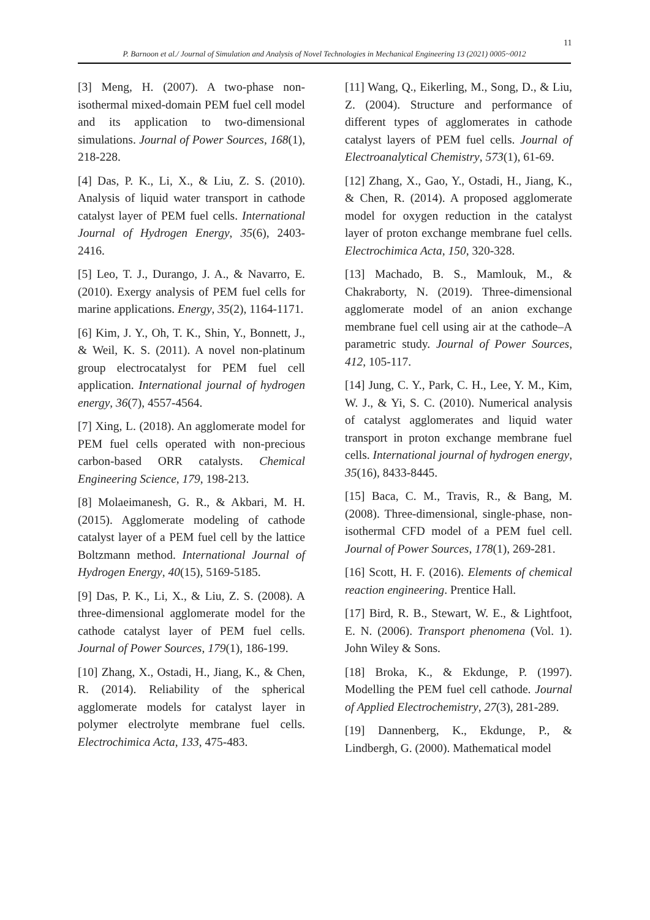11
P. Barnoon et al./ Journal of Simulation and Analysis of Novel Technologies in Mechanical Engineering 13 (2021) 0005~0012
[3] Meng, H. (2007). A two-phase non-isothermal mixed-domain PEM fuel cell model and its application to two-dimensional simulations. Journal of Power Sources, 168(1), 218-228.
[4] Das, P. K., Li, X., & Liu, Z. S. (2010). Analysis of liquid water transport in cathode catalyst layer of PEM fuel cells. International Journal of Hydrogen Energy, 35(6), 2403-2416.
[5] Leo, T. J., Durango, J. A., & Navarro, E. (2010). Exergy analysis of PEM fuel cells for marine applications. Energy, 35(2), 1164-1171.
[6] Kim, J. Y., Oh, T. K., Shin, Y., Bonnett, J., & Weil, K. S. (2011). A novel non-platinum group electrocatalyst for PEM fuel cell application. International journal of hydrogen energy, 36(7), 4557-4564.
[7] Xing, L. (2018). An agglomerate model for PEM fuel cells operated with non-precious carbon-based ORR catalysts. Chemical Engineering Science, 179, 198-213.
[8] Molaeimanesh, G. R., & Akbari, M. H. (2015). Agglomerate modeling of cathode catalyst layer of a PEM fuel cell by the lattice Boltzmann method. International Journal of Hydrogen Energy, 40(15), 5169-5185.
[9] Das, P. K., Li, X., & Liu, Z. S. (2008). A three-dimensional agglomerate model for the cathode catalyst layer of PEM fuel cells. Journal of Power Sources, 179(1), 186-199.
[10] Zhang, X., Ostadi, H., Jiang, K., & Chen, R. (2014). Reliability of the spherical agglomerate models for catalyst layer in polymer electrolyte membrane fuel cells. Electrochimica Acta, 133, 475-483.
[11] Wang, Q., Eikerling, M., Song, D., & Liu, Z. (2004). Structure and performance of different types of agglomerates in cathode catalyst layers of PEM fuel cells. Journal of Electroanalytical Chemistry, 573(1), 61-69.
[12] Zhang, X., Gao, Y., Ostadi, H., Jiang, K., & Chen, R. (2014). A proposed agglomerate model for oxygen reduction in the catalyst layer of proton exchange membrane fuel cells. Electrochimica Acta, 150, 320-328.
[13] Machado, B. S., Mamlouk, M., & Chakraborty, N. (2019). Three-dimensional agglomerate model of an anion exchange membrane fuel cell using air at the cathode–A parametric study. Journal of Power Sources, 412, 105-117.
[14] Jung, C. Y., Park, C. H., Lee, Y. M., Kim, W. J., & Yi, S. C. (2010). Numerical analysis of catalyst agglomerates and liquid water transport in proton exchange membrane fuel cells. International journal of hydrogen energy, 35(16), 8433-8445.
[15] Baca, C. M., Travis, R., & Bang, M. (2008). Three-dimensional, single-phase, non-isothermal CFD model of a PEM fuel cell. Journal of Power Sources, 178(1), 269-281.
[16] Scott, H. F. (2016). Elements of chemical reaction engineering. Prentice Hall.
[17] Bird, R. B., Stewart, W. E., & Lightfoot, E. N. (2006). Transport phenomena (Vol. 1). John Wiley & Sons.
[18] Broka, K., & Ekdunge, P. (1997). Modelling the PEM fuel cell cathode. Journal of Applied Electrochemistry, 27(3), 281-289.
[19] Dannenberg, K., Ekdunge, P., & Lindbergh, G. (2000). Mathematical model